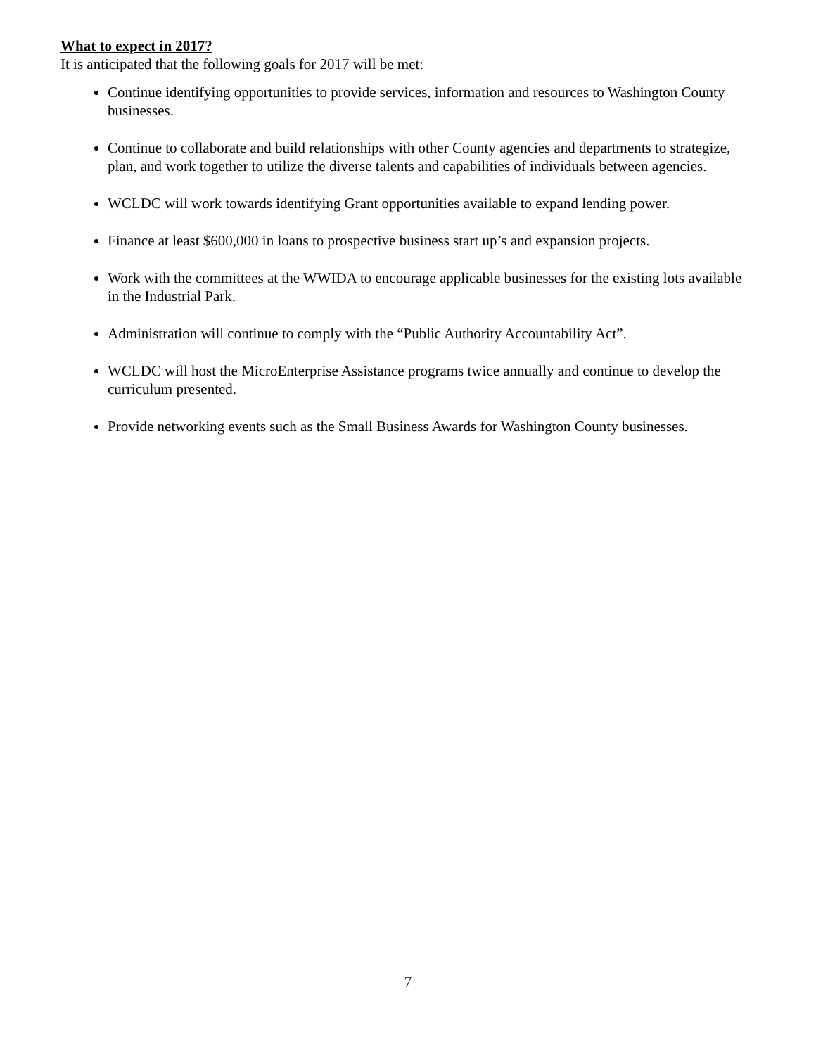What to expect in 2017?
It is anticipated that the following goals for 2017 will be met:
Continue identifying opportunities to provide services, information and resources to Washington County businesses.
Continue to collaborate and build relationships with other County agencies and departments to strategize, plan, and work together to utilize the diverse talents and capabilities of individuals between agencies.
WCLDC will work towards identifying Grant opportunities available to expand lending power.
Finance at least $600,000 in loans to prospective business start up’s and expansion projects.
Work with the committees at the WWIDA to encourage applicable businesses for the existing lots available in the Industrial Park.
Administration will continue to comply with the “Public Authority Accountability Act”.
WCLDC will host the MicroEnterprise Assistance programs twice annually and continue to develop the curriculum presented.
Provide networking events such as the Small Business Awards for Washington County businesses.
7